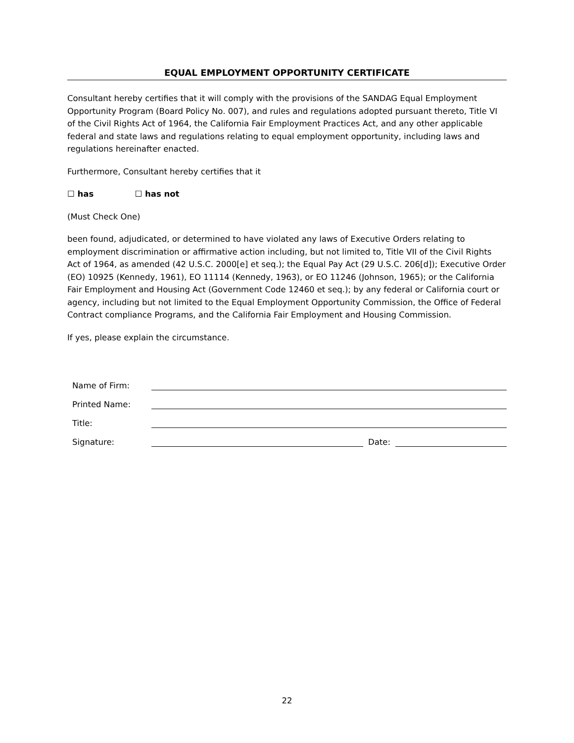EQUAL EMPLOYMENT OPPORTUNITY CERTIFICATE
Consultant hereby certifies that it will comply with the provisions of the SANDAG Equal Employment Opportunity Program (Board Policy No. 007), and rules and regulations adopted pursuant thereto, Title VI of the Civil Rights Act of 1964, the California Fair Employment Practices Act, and any other applicable federal and state laws and regulations relating to equal employment opportunity, including laws and regulations hereinafter enacted.
Furthermore, Consultant hereby certifies that it
☐ has ☐ has not
(Must Check One)
been found, adjudicated, or determined to have violated any laws of Executive Orders relating to employment discrimination or affirmative action including, but not limited to, Title VII of the Civil Rights Act of 1964, as amended (42 U.S.C. 2000[e] et seq.); the Equal Pay Act (29 U.S.C. 206[d]); Executive Order (EO) 10925 (Kennedy, 1961), EO 11114 (Kennedy, 1963), or EO 11246 (Johnson, 1965); or the California Fair Employment and Housing Act (Government Code 12460 et seq.); by any federal or California court or agency, including but not limited to the Equal Employment Opportunity Commission, the Office of Federal Contract compliance Programs, and the California Fair Employment and Housing Commission.
If yes, please explain the circumstance.
Name of Firm:
Printed Name:
Title:
Signature: Date:
22